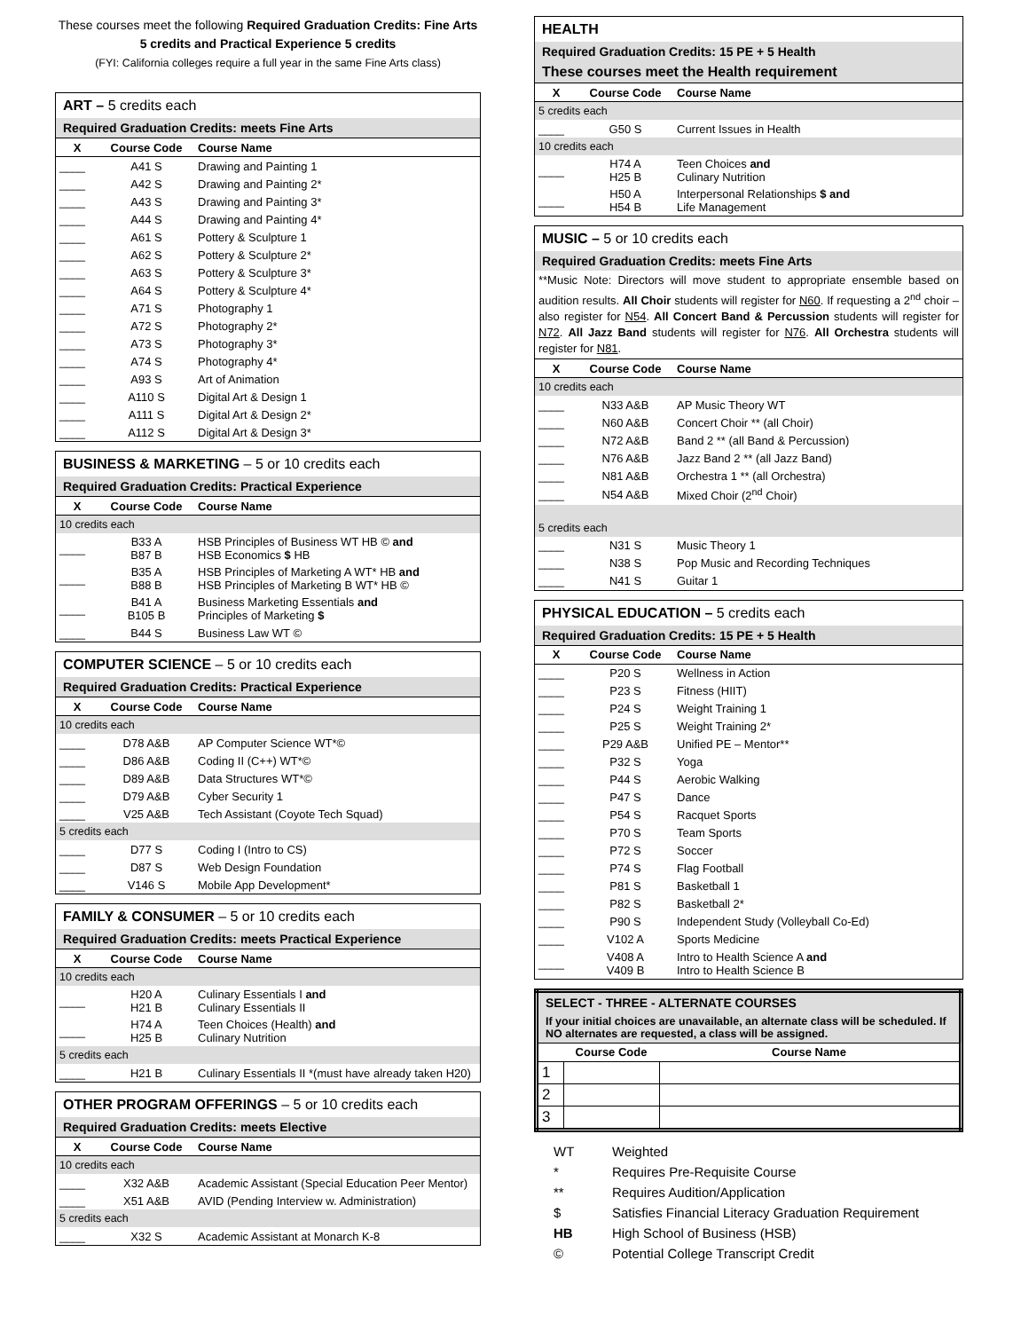These courses meet the following Required Graduation Credits: Fine Arts 5 credits and Practical Experience 5 credits
(FYI: California colleges require a full year in the same Fine Arts class)
| ART – 5 credits each | | |
| Required Graduation Credits: meets Fine Arts | | |
| X | Course Code | Course Name |
| ____ | A41 S | Drawing and Painting 1 |
| ____ | A42 S | Drawing and Painting 2* |
| ____ | A43 S | Drawing and Painting 3* |
| ____ | A44 S | Drawing and Painting 4* |
| ____ | A61 S | Pottery & Sculpture 1 |
| ____ | A62 S | Pottery & Sculpture 2* |
| ____ | A63 S | Pottery & Sculpture 3* |
| ____ | A64 S | Pottery & Sculpture 4* |
| ____ | A71 S | Photography 1 |
| ____ | A72 S | Photography 2* |
| ____ | A73 S | Photography 3* |
| ____ | A74 S | Photography 4* |
| ____ | A93 S | Art of Animation |
| ____ | A110 S | Digital Art & Design 1 |
| ____ | A111 S | Digital Art & Design 2* |
| ____ | A112 S | Digital Art & Design 3* |
| BUSINESS & MARKETING – 5 or 10 credits each | | |
| Required Graduation Credits: Practical Experience | | |
| X | Course Code | Course Name |
| 10 credits each | | |
| ____ | B33 A B87 B | HSB Principles of Business WT HB © and HSB Economics $ HB |
| ____ | B35 A B88 B | HSB Principles of Marketing A WT* HB and HSB Principles of Marketing B WT* HB © |
| ____ | B41 A B105 B | Business Marketing Essentials and Principles of Marketing $ |
| ____ | B44 S | Business Law WT © |
| COMPUTER SCIENCE – 5 or 10 credits each | | |
| Required Graduation Credits: Practical Experience | | |
| X | Course Code | Course Name |
| 10 credits each | | |
| ____ | D78 A&B | AP Computer Science WT*© |
| ____ | D86 A&B | Coding II (C++) WT*© |
| ____ | D89 A&B | Data Structures WT*© |
| ____ | D79 A&B | Cyber Security 1 |
| ____ | V25 A&B | Tech Assistant (Coyote Tech Squad) |
| 5 credits each | | |
| ____ | D77 S | Coding I (Intro to CS) |
| ____ | D87 S | Web Design Foundation |
| ____ | V146 S | Mobile App Development* |
| FAMILY & CONSUMER – 5 or 10 credits each | | |
| Required Graduation Credits: meets Practical Experience | | |
| X | Course Code | Course Name |
| 10 credits each | | |
| ____ | H20 A H21 B | Culinary Essentials I and Culinary Essentials II |
| ____ | H74 A H25 B | Teen Choices (Health) and Culinary Nutrition |
| 5 credits each | | |
| ____ | H21 B | Culinary Essentials II *(must have already taken H20) |
| OTHER PROGRAM OFFERINGS – 5 or 10 credits each | | |
| Required Graduation Credits: meets Elective | | |
| X | Course Code | Course Name |
| 10 credits each | | |
| ____ | X32 A&B | Academic Assistant (Special Education Peer Mentor) |
| ____ | X51 A&B | AVID (Pending Interview w. Administration) |
| 5 credits each | | |
| ____ | X32 S | Academic Assistant at Monarch K-8 |
| HEALTH | | |
| Required Graduation Credits: 15 PE + 5 Health | | |
| These courses meet the Health requirement | | |
| X | Course Code | Course Name |
| 5 credits each | | |
| ____ | G50 S | Current Issues in Health |
| 10 credits each | | |
| ____ | H74 A H25 B | Teen Choices and Culinary Nutrition |
| ____ | H50 A H54 B | Interpersonal Relationships $ and Life Management |
| MUSIC – 5 or 10 credits each | | |
| Required Graduation Credits: meets Fine Arts | | |
| **Music Note: Directors will move student to appropriate ensemble based on audition results. All Choir students will register for N60 . If requesting a 2<sup>nd</sup> choir – also register for N54 . All Concert Band & Percussion students will register for N72 . All Jazz Band students will register for N76 . All Orchestra students will register for N81 . | | |
| X | Course Code | Course Name |
| 10 credits each | | |
| ____ | N33 A&B | AP Music Theory WT |
| ____ | N60 A&B | Concert Choir ** (all Choir) |
| ____ | N72 A&B | Band 2 ** (all Band & Percussion) |
| ____ | N76 A&B | Jazz Band 2 ** (all Jazz Band) |
| ____ | N81 A&B | Orchestra 1 ** (all Orchestra) |
| ____ | N54 A&B | Mixed Choir (2<sup>nd</sup> Choir) |
| 5 credits each | | |
| ____ | N31 S | Music Theory 1 |
| ____ | N38 S | Pop Music and Recording Techniques |
| ____ | N41 S | Guitar 1 |
| PHYSICAL EDUCATION – 5 credits each | | |
| Required Graduation Credits: 15 PE + 5 Health | | |
| X | Course Code | Course Name |
| ____ | P20 S | Wellness in Action |
| ____ | P23 S | Fitness (HIIT) |
| ____ | P24 S | Weight Training 1 |
| ____ | P25 S | Weight Training 2* |
| ____ | P29 A&B | Unified PE – Mentor** |
| ____ | P32 S | Yoga |
| ____ | P44 S | Aerobic Walking |
| ____ | P47 S | Dance |
| ____ | P54 S | Racquet Sports |
| ____ | P70 S | Team Sports |
| ____ | P72 S | Soccer |
| ____ | P74 S | Flag Football |
| ____ | P81 S | Basketball 1 |
| ____ | P82 S | Basketball 2* |
| ____ | P90 S | Independent Study (Volleyball Co-Ed) |
| ____ | V102 A | Sports Medicine |
| ____ | V408 A V409 B | Intro to Health Science A and Intro to Health Science B |
| SELECT - THREE - ALTERNATE COURSES | | |
| If your initial choices are unavailable, an alternate class will be scheduled. If NO alternates are requested, a class will be assigned. | | |
| | Course Code | Course Name |
| 1 | | |
| 2 | | |
| 3 | | |
| WT | Weighted |
| * | Requires Pre-Requisite Course |
| ** | Requires Audition/Application |
| $ | Satisfies Financial Literacy Graduation Requirement |
| HB | High School of Business (HSB) |
| © | Potential College Transcript Credit |